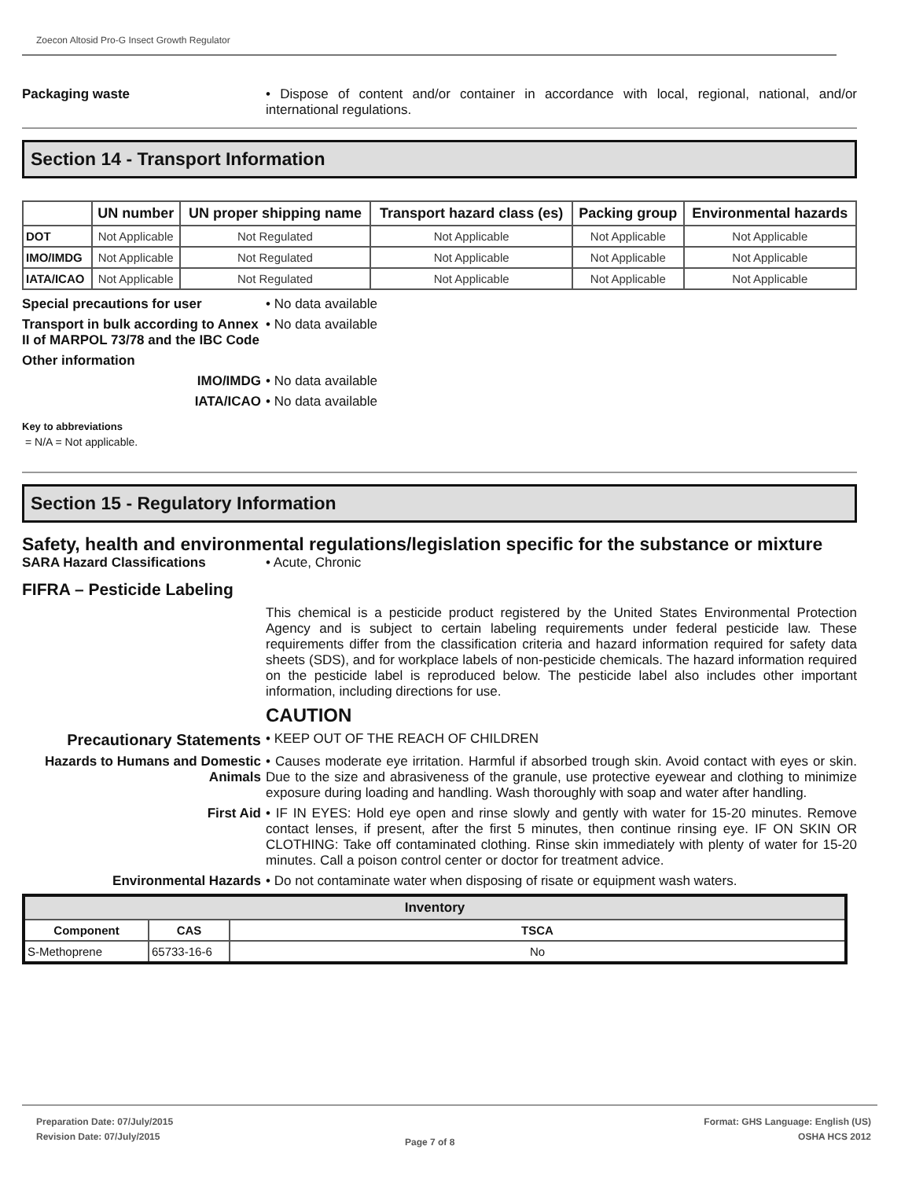Zoecon Altosid Pro-G Insect Growth Regulator
Packaging waste • Dispose of content and/or container in accordance with local, regional, national, and/or international regulations.
Section 14 - Transport Information
| | UN number | UN proper shipping name | Transport hazard class (es) | Packing group | Environmental hazards |
| --- | --- | --- | --- | --- | --- |
| DOT | Not Applicable | Not Regulated | Not Applicable | Not Applicable | Not Applicable |
| IMO/IMDG | Not Applicable | Not Regulated | Not Applicable | Not Applicable | Not Applicable |
| IATA/ICAO | Not Applicable | Not Regulated | Not Applicable | Not Applicable | Not Applicable |
Special precautions for user • No data available
Transport in bulk according to Annex II of MARPOL 73/78 and the IBC Code
• No data available
Other information
IMO/IMDG • No data available
IATA/ICAO • No data available
Key to abbreviations
= N/A = Not applicable.
Section 15 - Regulatory Information
Safety, health and environmental regulations/legislation specific for the substance or mixture
SARA Hazard Classifications • Acute, Chronic
FIFRA – Pesticide Labeling
This chemical is a pesticide product registered by the United States Environmental Protection Agency and is subject to certain labeling requirements under federal pesticide law. These requirements differ from the classification criteria and hazard information required for safety data sheets (SDS), and for workplace labels of non-pesticide chemicals. The hazard information required on the pesticide label is reproduced below. The pesticide label also includes other important information, including directions for use.
CAUTION
Precautionary Statements
• KEEP OUT OF THE REACH OF CHILDREN
Hazards to Humans and Domestic Animals
• Causes moderate eye irritation. Harmful if absorbed trough skin. Avoid contact with eyes or skin. Due to the size and abrasiveness of the granule, use protective eyewear and clothing to minimize exposure during loading and handling. Wash thoroughly with soap and water after handling.
First Aid • IF IN EYES: Hold eye open and rinse slowly and gently with water for 15-20 minutes. Remove contact lenses, if present, after the first 5 minutes, then continue rinsing eye. IF ON SKIN OR CLOTHING: Take off contaminated clothing. Rinse skin immediately with plenty of water for 15-20 minutes. Call a poison control center or doctor for treatment advice.
Environmental Hazards • Do not contaminate water when disposing of risate or equipment wash waters.
| Inventory | | |
| --- | --- | --- |
| Component | CAS | TSCA |
| S-Methoprene | 65733-16-6 | No |
Preparation Date: 07/July/2015
Revision Date: 07/July/2015
Page 7 of 8
Format: GHS Language: English (US)
OSHA HCS 2012